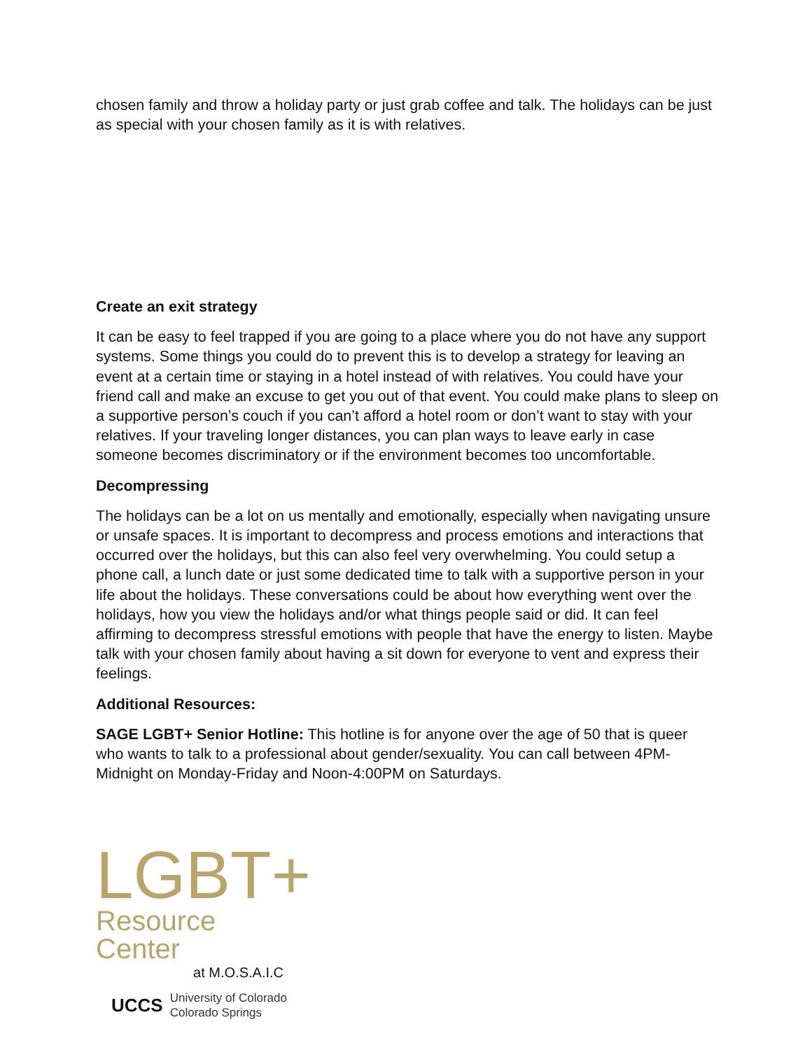chosen family and throw a holiday party or just grab coffee and talk. The holidays can be just as special with your chosen family as it is with relatives.
Create an exit strategy
It can be easy to feel trapped if you are going to a place where you do not have any support systems. Some things you could do to prevent this is to develop a strategy for leaving an event at a certain time or staying in a hotel instead of with relatives. You could have your friend call and make an excuse to get you out of that event. You could make plans to sleep on a supportive person’s couch if you can’t afford a hotel room or don’t want to stay with your relatives. If your traveling longer distances, you can plan ways to leave early in case someone becomes discriminatory or if the environment becomes too uncomfortable.
Decompressing
The holidays can be a lot on us mentally and emotionally, especially when navigating unsure or unsafe spaces. It is important to decompress and process emotions and interactions that occurred over the holidays, but this can also feel very overwhelming. You could setup a phone call, a lunch date or just some dedicated time to talk with a supportive person in your life about the holidays. These conversations could be about how everything went over the holidays, how you view the holidays and/or what things people said or did. It can feel affirming to decompress stressful emotions with people that have the energy to listen. Maybe talk with your chosen family about having a sit down for everyone to vent and express their feelings.
Additional Resources:
SAGE LGBT+ Senior Hotline: This hotline is for anyone over the age of 50 that is queer who wants to talk to a professional about gender/sexuality. You can call between 4PM-Midnight on Monday-Friday and Noon-4:00PM on Saturdays.
LGBT+
Resource Center
at M.O.S.A.I.C
UCCS University of Colorado
Colorado Springs